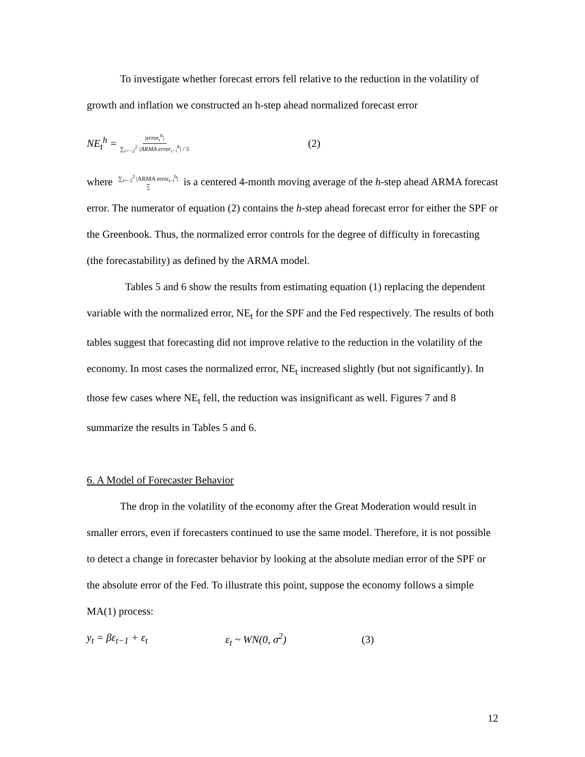To investigate whether forecast errors fell relative to the reduction in the volatility of growth and inflation we constructed an h-step ahead normalized forecast error
NE<sub>t</sub><sup>h</sup> = |error<sub>t</sub><sup>h</sup>| ∑<sub>i=−2</sub><sup>2</sup> |ARMA error<sub>t−i</sub><sup>h</sup>| / 5 (2)
where ∑<sub>i=−2</sub><sup>2</sup> |ARMA error<sub>t−i</sub><sup>h</sup>| 5 is a centered 4-month moving average of the h-step ahead ARMA forecast error. The numerator of equation (2) contains the h-step ahead forecast error for either the SPF or the Greenbook. Thus, the normalized error controls for the degree of difficulty in forecasting (the forecastability) as defined by the ARMA model.
Tables 5 and 6 show the results from estimating equation (1) replacing the dependent variable with the normalized error, NE<sub>t</sub> for the SPF and the Fed respectively. The results of both tables suggest that forecasting did not improve relative to the reduction in the volatility of the economy. In most cases the normalized error, NE<sub>t</sub> increased slightly (but not significantly). In those few cases where NE<sub>t</sub> fell, the reduction was insignificant as well. Figures 7 and 8 summarize the results in Tables 5 and 6.
6. A Model of Forecaster Behavior
The drop in the volatility of the economy after the Great Moderation would result in smaller errors, even if forecasters continued to use the same model. Therefore, it is not possible to detect a change in forecaster behavior by looking at the absolute median error of the SPF or the absolute error of the Fed. To illustrate this point, suppose the economy follows a simple MA(1) process:
y<sub>t</sub> = βε<sub>t−1</sub> + ε<sub>t</sub> ε<sub>t</sub> ~ WN(0, σ<sup>2</sup>) (3)
12